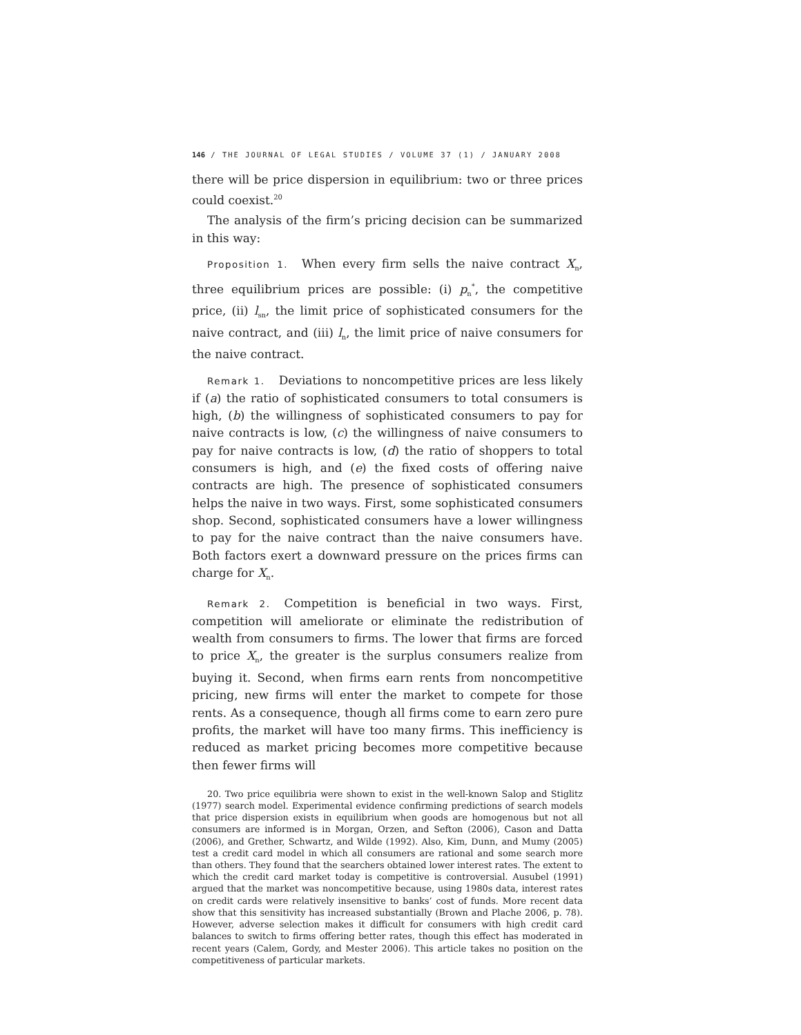146 / THE JOURNAL OF LEGAL STUDIES / VOLUME 37 (1) / JANUARY 2008
there will be price dispersion in equilibrium: two or three prices could coexist.<sup>20</sup>
The analysis of the firm’s pricing decision can be summarized in this way:
Proposition 1. When every firm sells the naive contract X<sub>n</sub>, three equilibrium prices are possible: (i) p<sub>n</sub><sup>*</sup>, the competitive price, (ii) l<sub>sn</sub>, the limit price of sophisticated consumers for the naive contract, and (iii) l<sub>n</sub>, the limit price of naive consumers for the naive contract.
Remark 1. Deviations to noncompetitive prices are less likely if (a) the ratio of sophisticated consumers to total consumers is high, (b) the willingness of sophisticated consumers to pay for naive contracts is low, (c) the willingness of naive consumers to pay for naive contracts is low, (d) the ratio of shoppers to total consumers is high, and (e) the fixed costs of offering naive contracts are high. The presence of sophisticated consumers helps the naive in two ways. First, some sophisticated consumers shop. Second, sophisticated consumers have a lower willingness to pay for the naive contract than the naive consumers have. Both factors exert a downward pressure on the prices firms can charge for X<sub>n</sub>.
Remark 2. Competition is beneficial in two ways. First, competition will ameliorate or eliminate the redistribution of wealth from consumers to firms. The lower that firms are forced to price X<sub>n</sub>, the greater is the surplus consumers realize from buying it. Second, when firms earn rents from noncompetitive pricing, new firms will enter the market to compete for those rents. As a consequence, though all firms come to earn zero pure profits, the market will have too many firms. This inefficiency is reduced as market pricing becomes more competitive because then fewer firms will
20. Two price equilibria were shown to exist in the well-known Salop and Stiglitz (1977) search model. Experimental evidence confirming predictions of search models that price dispersion exists in equilibrium when goods are homogenous but not all consumers are informed is in Morgan, Orzen, and Sefton (2006), Cason and Datta (2006), and Grether, Schwartz, and Wilde (1992). Also, Kim, Dunn, and Mumy (2005) test a credit card model in which all consumers are rational and some search more than others. They found that the searchers obtained lower interest rates. The extent to which the credit card market today is competitive is controversial. Ausubel (1991) argued that the market was noncompetitive because, using 1980s data, interest rates on credit cards were relatively insensitive to banks’ cost of funds. More recent data show that this sensitivity has increased substantially (Brown and Plache 2006, p. 78). However, adverse selection makes it difficult for consumers with high credit card balances to switch to firms offering better rates, though this effect has moderated in recent years (Calem, Gordy, and Mester 2006). This article takes no position on the competitiveness of particular markets.